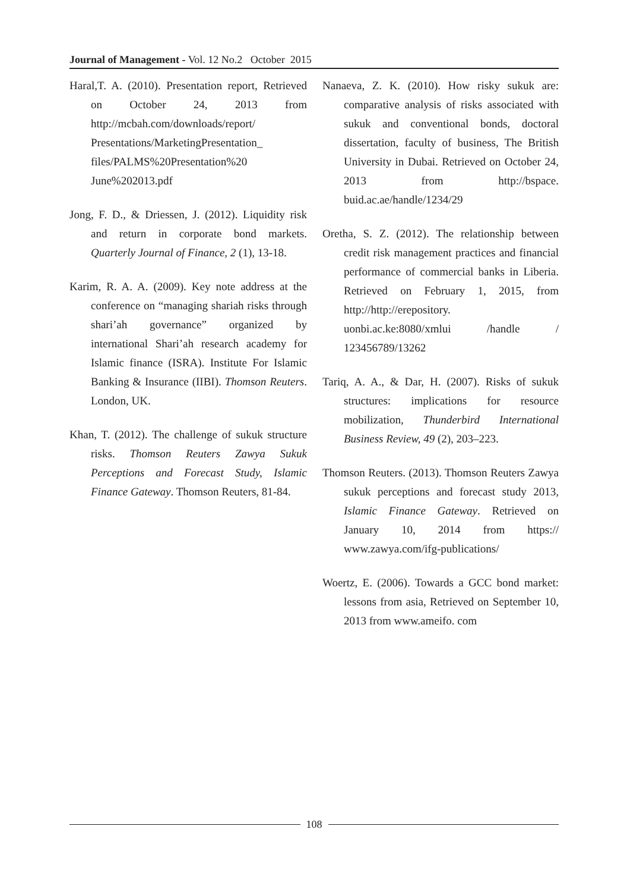Journal of Management - Vol. 12 No.2 October 2015
Haral,T. A. (2010). Presentation report, Retrieved on October 24, 2013 from http://mcbah.com/downloads/report/ Presentations/MarketingPresentation_ files/PALMS%20Presentation%20 June%202013.pdf
Jong, F. D., & Driessen, J. (2012). Liquidity risk and return in corporate bond markets. Quarterly Journal of Finance, 2 (1), 13-18.
Karim, R. A. A. (2009). Key note address at the conference on “managing shariah risks through shari’ah governance” organized by international Shari’ah research academy for Islamic finance (ISRA). Institute For Islamic Banking & Insurance (IIBI). Thomson Reuters. London, UK.
Khan, T. (2012). The challenge of sukuk structure risks. Thomson Reuters Zawya Sukuk Perceptions and Forecast Study, Islamic Finance Gateway. Thomson Reuters, 81-84.
Nanaeva, Z. K. (2010). How risky sukuk are: comparative analysis of risks associated with sukuk and conventional bonds, doctoral dissertation, faculty of business, The British University in Dubai. Retrieved on October 24, 2013 from http://bspace. buid.ac.ae/handle/1234/29
Oretha, S. Z. (2012). The relationship between credit risk management practices and financial performance of commercial banks in Liberia. Retrieved on February 1, 2015, from http://http://erepository. uonbi.ac.ke:8080/xmlui /handle / 123456789/13262
Tariq, A. A., & Dar, H. (2007). Risks of sukuk structures: implications for resource mobilization, Thunderbird International Business Review, 49 (2), 203–223.
Thomson Reuters. (2013). Thomson Reuters Zawya sukuk perceptions and forecast study 2013, Islamic Finance Gateway. Retrieved on January 10, 2014 from https:// www.zawya.com/ifg-publications/
Woertz, E. (2006). Towards a GCC bond market: lessons from asia, Retrieved on September 10, 2013 from www.ameifo. com
108